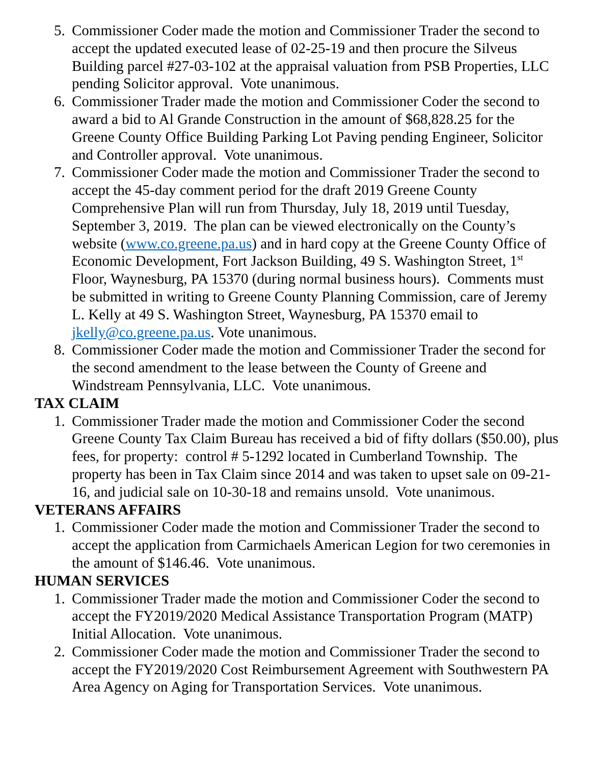5. Commissioner Coder made the motion and Commissioner Trader the second to accept the updated executed lease of 02-25-19 and then procure the Silveus Building parcel #27-03-102 at the appraisal valuation from PSB Properties, LLC pending Solicitor approval. Vote unanimous.
6. Commissioner Trader made the motion and Commissioner Coder the second to award a bid to Al Grande Construction in the amount of $68,828.25 for the Greene County Office Building Parking Lot Paving pending Engineer, Solicitor and Controller approval. Vote unanimous.
7. Commissioner Coder made the motion and Commissioner Trader the second to accept the 45-day comment period for the draft 2019 Greene County Comprehensive Plan will run from Thursday, July 18, 2019 until Tuesday, September 3, 2019. The plan can be viewed electronically on the County’s website (www.co.greene.pa.us) and in hard copy at the Greene County Office of Economic Development, Fort Jackson Building, 49 S. Washington Street, 1<sup>st</sup> Floor, Waynesburg, PA 15370 (during normal business hours). Comments must be submitted in writing to Greene County Planning Commission, care of Jeremy L. Kelly at 49 S. Washington Street, Waynesburg, PA 15370 email to jkelly@co.greene.pa.us. Vote unanimous.
8. Commissioner Coder made the motion and Commissioner Trader the second for the second amendment to the lease between the County of Greene and Windstream Pennsylvania, LLC. Vote unanimous.
TAX CLAIM
1. Commissioner Trader made the motion and Commissioner Coder the second Greene County Tax Claim Bureau has received a bid of fifty dollars ($50.00), plus fees, for property: control # 5-1292 located in Cumberland Township. The property has been in Tax Claim since 2014 and was taken to upset sale on 09-21-16, and judicial sale on 10-30-18 and remains unsold. Vote unanimous.
VETERANS AFFAIRS
1. Commissioner Coder made the motion and Commissioner Trader the second to accept the application from Carmichaels American Legion for two ceremonies in the amount of $146.46. Vote unanimous.
HUMAN SERVICES
1. Commissioner Trader made the motion and Commissioner Coder the second to accept the FY2019/2020 Medical Assistance Transportation Program (MATP) Initial Allocation. Vote unanimous.
2. Commissioner Coder made the motion and Commissioner Trader the second to accept the FY2019/2020 Cost Reimbursement Agreement with Southwestern PA Area Agency on Aging for Transportation Services. Vote unanimous.